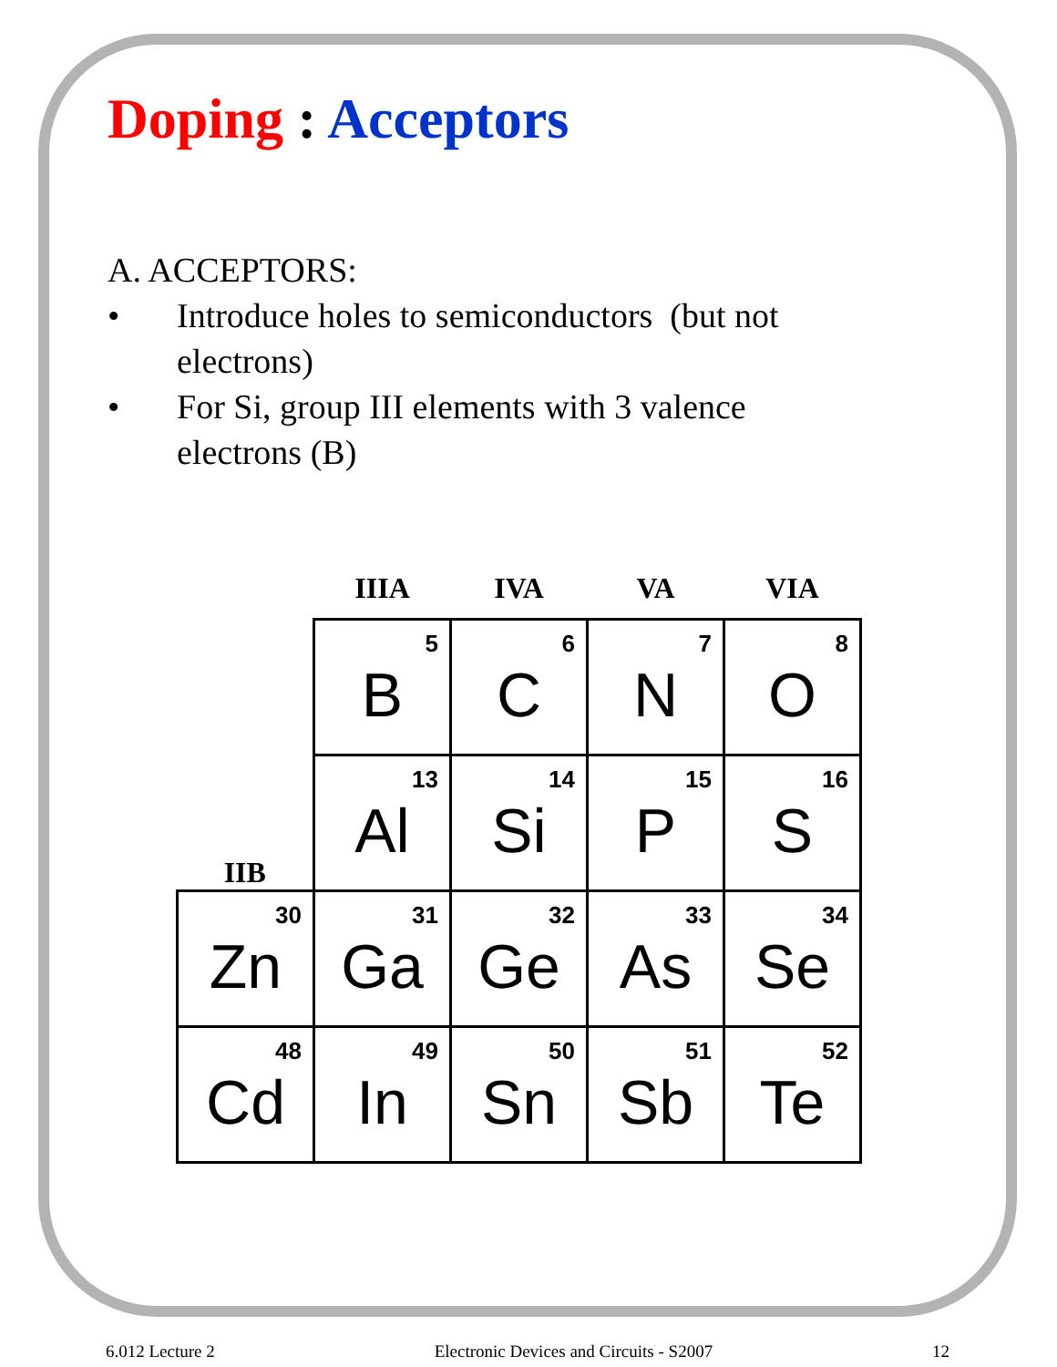Doping : Acceptors
A. ACCEPTORS:
• Introduce holes to semiconductors (but not electrons)
• For Si, group III elements with 3 valence electrons (B)
| | IIIA | IVA | VA | VIA |
| --- | --- | --- | --- | --- |
| | 5 B | 6 C | 7 N | 8 O |
| IIB | 13 Al | 14 Si | 15 P | 16 S |
| 30 Zn | 31 Ga | 32 Ge | 33 As | 34 Se |
| 48 Cd | 49 In | 50 Sn | 51 Sb | 52 Te |
6.012 Lecture 2 Electronic Devices and Circuits - S2007 12